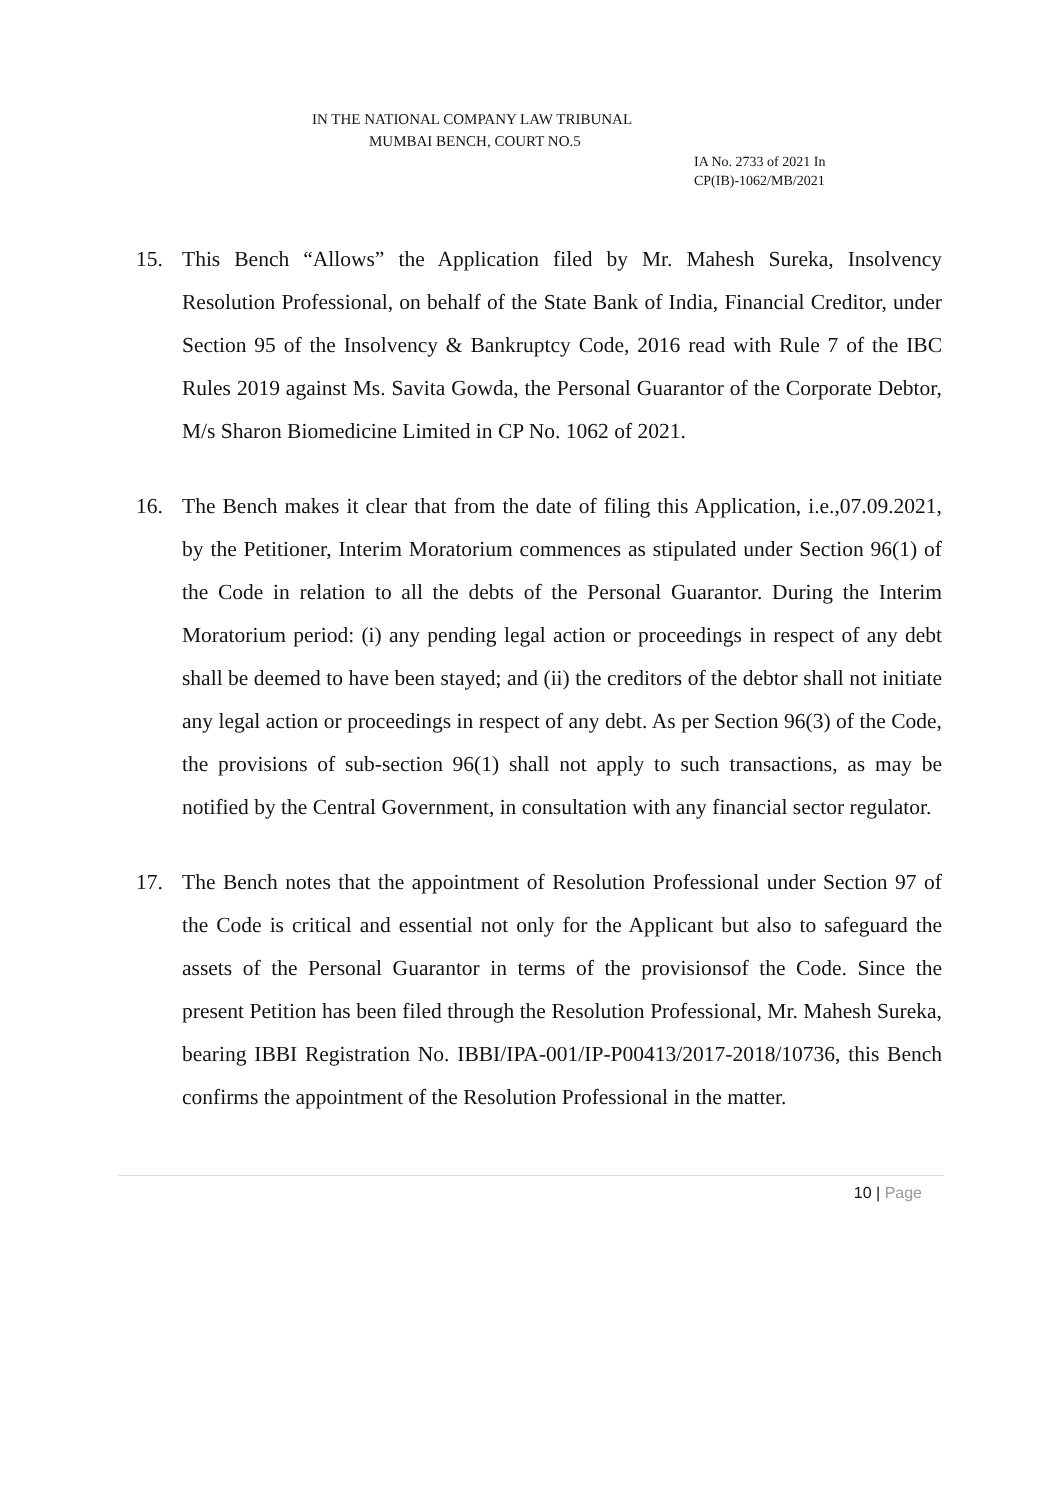IN THE NATIONAL COMPANY LAW TRIBUNAL
MUMBAI BENCH, COURT NO.5
IA No. 2733 of 2021 In
CP(IB)-1062/MB/2021
15. This Bench “Allows” the Application filed by Mr. Mahesh Sureka, Insolvency Resolution Professional, on behalf of the State Bank of India, Financial Creditor, under Section 95 of the Insolvency & Bankruptcy Code, 2016 read with Rule 7 of the IBC Rules 2019 against Ms. Savita Gowda, the Personal Guarantor of the Corporate Debtor, M/s Sharon Biomedicine Limited in CP No. 1062 of 2021.
16. The Bench makes it clear that from the date of filing this Application, i.e.,07.09.2021, by the Petitioner, Interim Moratorium commences as stipulated under Section 96(1) of the Code in relation to all the debts of the Personal Guarantor. During the Interim Moratorium period: (i) any pending legal action or proceedings in respect of any debt shall be deemed to have been stayed; and (ii) the creditors of the debtor shall not initiate any legal action or proceedings in respect of any debt. As per Section 96(3) of the Code, the provisions of sub-section 96(1) shall not apply to such transactions, as may be notified by the Central Government, in consultation with any financial sector regulator.
17. The Bench notes that the appointment of Resolution Professional under Section 97 of the Code is critical and essential not only for the Applicant but also to safeguard the assets of the Personal Guarantor in terms of the provisionsof the Code. Since the present Petition has been filed through the Resolution Professional, Mr. Mahesh Sureka, bearing IBBI Registration No. IBBI/IPA-001/IP-P00413/2017-2018/10736, this Bench confirms the appointment of the Resolution Professional in the matter.
10 | Page